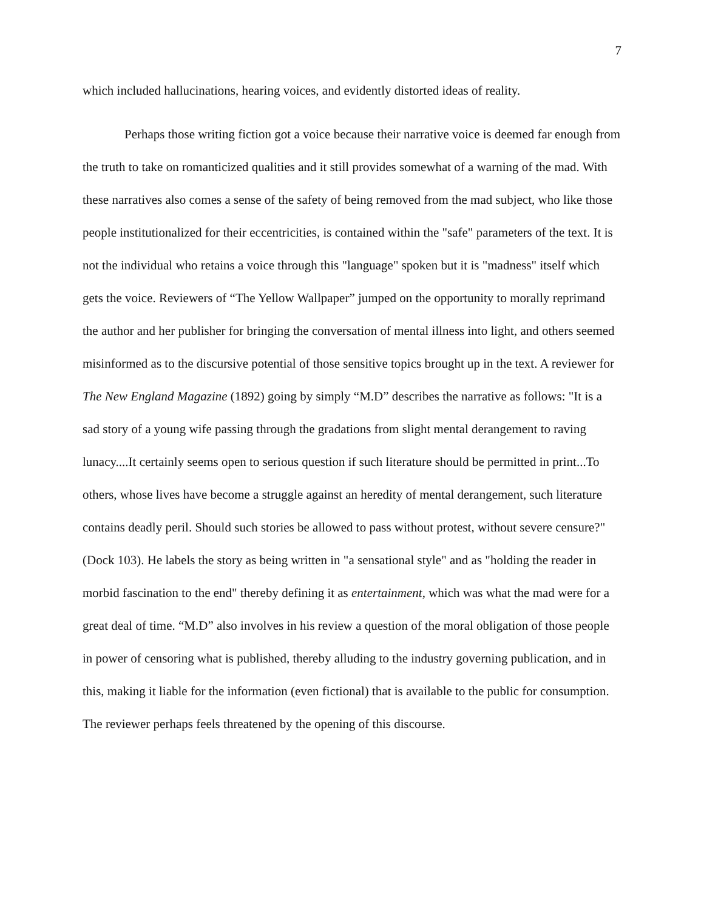7
which included hallucinations, hearing voices, and evidently distorted ideas of reality.
Perhaps those writing fiction got a voice because their narrative voice is deemed far enough from the truth to take on romanticized qualities and it still provides somewhat of a warning of the mad. With these narratives also comes a sense of the safety of being removed from the mad subject, who like those people institutionalized for their eccentricities, is contained within the "safe" parameters of the text. It is not the individual who retains a voice through this "language" spoken but it is "madness" itself which gets the voice. Reviewers of “The Yellow Wallpaper” jumped on the opportunity to morally reprimand the author and her publisher for bringing the conversation of mental illness into light, and others seemed misinformed as to the discursive potential of those sensitive topics brought up in the text. A reviewer for The New England Magazine (1892) going by simply “M.D” describes the narrative as follows: "It is a sad story of a young wife passing through the gradations from slight mental derangement to raving lunacy....It certainly seems open to serious question if such literature should be permitted in print...To others, whose lives have become a struggle against an heredity of mental derangement, such literature contains deadly peril. Should such stories be allowed to pass without protest, without severe censure?" (Dock 103). He labels the story as being written in "a sensational style" and as "holding the reader in morbid fascination to the end" thereby defining it as entertainment, which was what the mad were for a great deal of time. “M.D” also involves in his review a question of the moral obligation of those people in power of censoring what is published, thereby alluding to the industry governing publication, and in this, making it liable for the information (even fictional) that is available to the public for consumption. The reviewer perhaps feels threatened by the opening of this discourse.